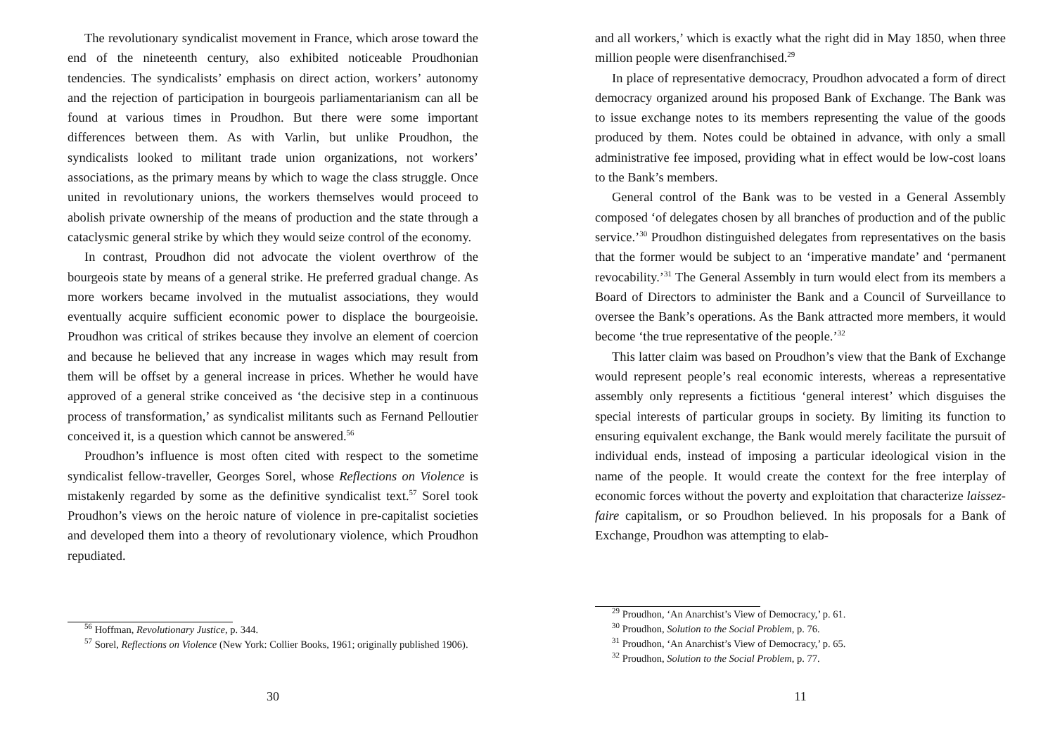The revolutionary syndicalist movement in France, which arose toward the end of the nineteenth century, also exhibited noticeable Proudhonian tendencies. The syndicalists’ emphasis on direct action, workers’ autonomy and the rejection of participation in bourgeois parliamentarianism can all be found at various times in Proudhon. But there were some important differences between them. As with Varlin, but unlike Proudhon, the syndicalists looked to militant trade union organizations, not workers’ associations, as the primary means by which to wage the class struggle. Once united in revolutionary unions, the workers themselves would proceed to abolish private ownership of the means of production and the state through a cataclysmic general strike by which they would seize control of the economy.
In contrast, Proudhon did not advocate the violent overthrow of the bourgeois state by means of a general strike. He preferred gradual change. As more workers became involved in the mutualist associations, they would eventually acquire sufficient economic power to displace the bourgeoisie. Proudhon was critical of strikes because they involve an element of coercion and because he believed that any increase in wages which may result from them will be offset by a general increase in prices. Whether he would have approved of a general strike conceived as ‘the decisive step in a continuous process of transformation,’ as syndicalist militants such as Fernand Pelloutier conceived it, is a question which cannot be answered.<sup>56</sup>
Proudhon’s influence is most often cited with respect to the sometime syndicalist fellow-traveller, Georges Sorel, whose Reflections on Violence is mistakenly regarded by some as the definitive syndicalist text.<sup>57</sup> Sorel took Proudhon’s views on the heroic nature of violence in pre-capitalist societies and developed them into a theory of revolutionary violence, which Proudhon repudiated.
<sup>56</sup> Hoffman, Revolutionary Justice, p. 344.
<sup>57</sup> Sorel, Reflections on Violence (New York: Collier Books, 1961; originally published 1906).
30
and all workers,’ which is exactly what the right did in May 1850, when three million people were disenfranchised.<sup>29</sup>
In place of representative democracy, Proudhon advocated a form of direct democracy organized around his proposed Bank of Exchange. The Bank was to issue exchange notes to its members representing the value of the goods produced by them. Notes could be obtained in advance, with only a small administrative fee imposed, providing what in effect would be low-cost loans to the Bank’s members.
General control of the Bank was to be vested in a General Assembly composed ‘of delegates chosen by all branches of production and of the public service.’<sup>30</sup> Proudhon distinguished delegates from representatives on the basis that the former would be subject to an ‘imperative mandate’ and ‘permanent revocability.’<sup>31</sup> The General Assembly in turn would elect from its members a Board of Directors to administer the Bank and a Council of Surveillance to oversee the Bank’s operations. As the Bank attracted more members, it would become ‘the true representative of the people.’<sup>32</sup>
This latter claim was based on Proudhon’s view that the Bank of Exchange would represent people’s real economic interests, whereas a representative assembly only represents a fictitious ‘general interest’ which disguises the special interests of particular groups in society. By limiting its function to ensuring equivalent exchange, the Bank would merely facilitate the pursuit of individual ends, instead of imposing a particular ideological vision in the name of the people. It would create the context for the free interplay of economic forces without the poverty and exploitation that characterize laissez-faire capitalism, or so Proudhon believed. In his proposals for a Bank of Exchange, Proudhon was attempting to elab-
<sup>29</sup> Proudhon, ‘An Anarchist’s View of Democracy,’ p. 61.
<sup>30</sup> Proudhon, Solution to the Social Problem, p. 76.
<sup>31</sup> Proudhon, ‘An Anarchist’s View of Democracy,’ p. 65.
<sup>32</sup> Proudhon, Solution to the Social Problem, p. 77.
11